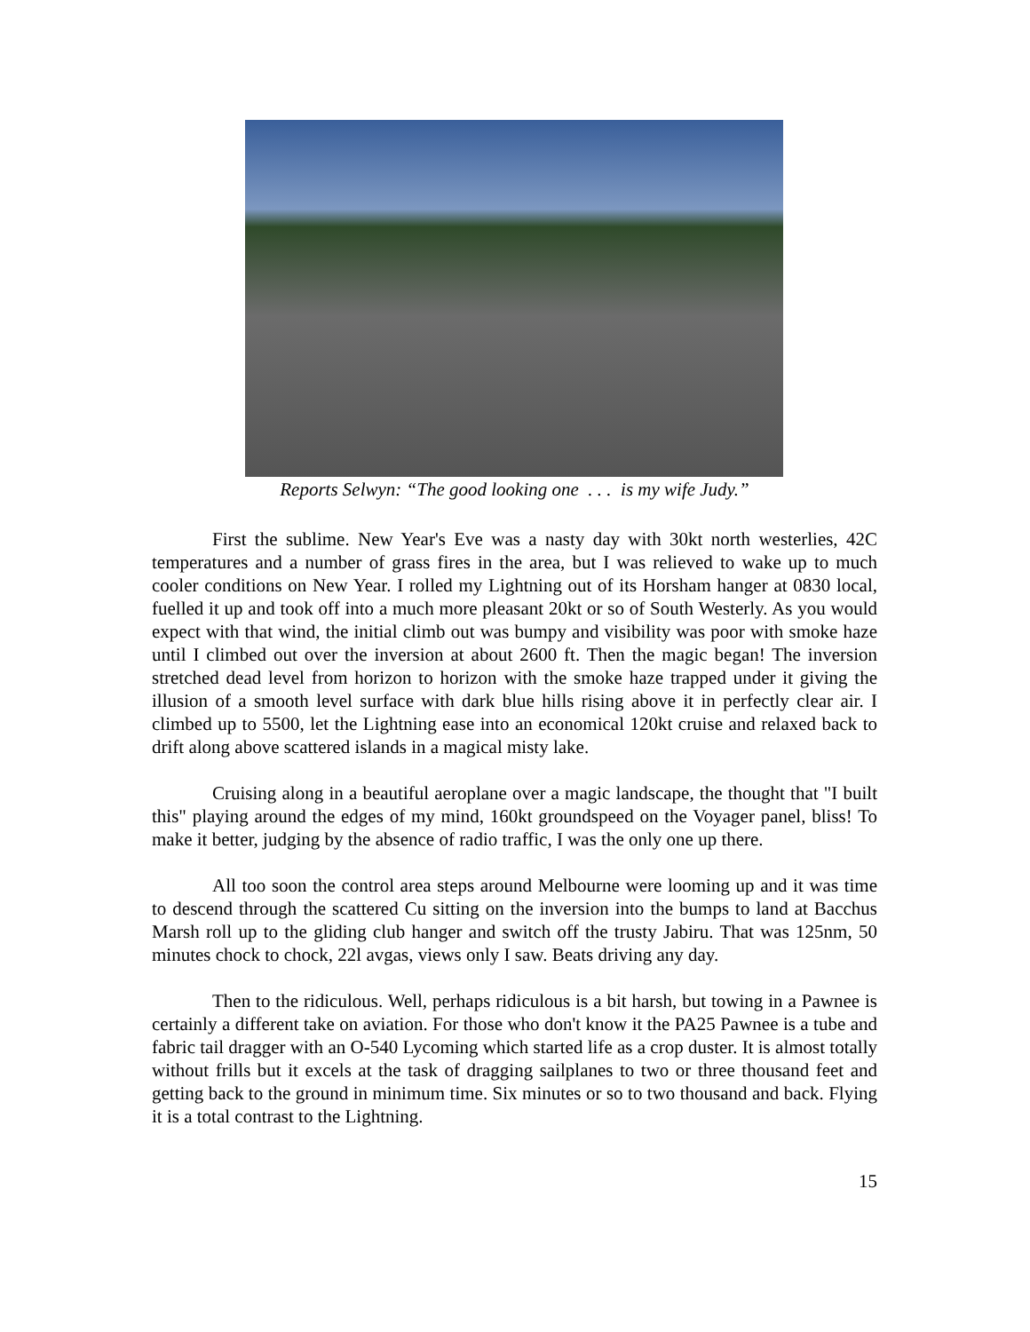Reports Selwyn: “The good looking one . . . is my wife Judy.”
First the sublime. New Year's Eve was a nasty day with 30kt north westerlies, 42C temperatures and a number of grass fires in the area, but I was relieved to wake up to much cooler conditions on New Year. I rolled my Lightning out of its Horsham hanger at 0830 local, fuelled it up and took off into a much more pleasant 20kt or so of South Westerly. As you would expect with that wind, the initial climb out was bumpy and visibility was poor with smoke haze until I climbed out over the inversion at about 2600 ft. Then the magic began! The inversion stretched dead level from horizon to horizon with the smoke haze trapped under it giving the illusion of a smooth level surface with dark blue hills rising above it in perfectly clear air. I climbed up to 5500, let the Lightning ease into an economical 120kt cruise and relaxed back to drift along above scattered islands in a magical misty lake.
Cruising along in a beautiful aeroplane over a magic landscape, the thought that "I built this" playing around the edges of my mind, 160kt groundspeed on the Voyager panel, bliss! To make it better, judging by the absence of radio traffic, I was the only one up there.
All too soon the control area steps around Melbourne were looming up and it was time to descend through the scattered Cu sitting on the inversion into the bumps to land at Bacchus Marsh roll up to the gliding club hanger and switch off the trusty Jabiru. That was 125nm, 50 minutes chock to chock, 22l avgas, views only I saw. Beats driving any day.
Then to the ridiculous. Well, perhaps ridiculous is a bit harsh, but towing in a Pawnee is certainly a different take on aviation. For those who don't know it the PA25 Pawnee is a tube and fabric tail dragger with an O-540 Lycoming which started life as a crop duster. It is almost totally without frills but it excels at the task of dragging sailplanes to two or three thousand feet and getting back to the ground in minimum time. Six minutes or so to two thousand and back. Flying it is a total contrast to the Lightning.
15